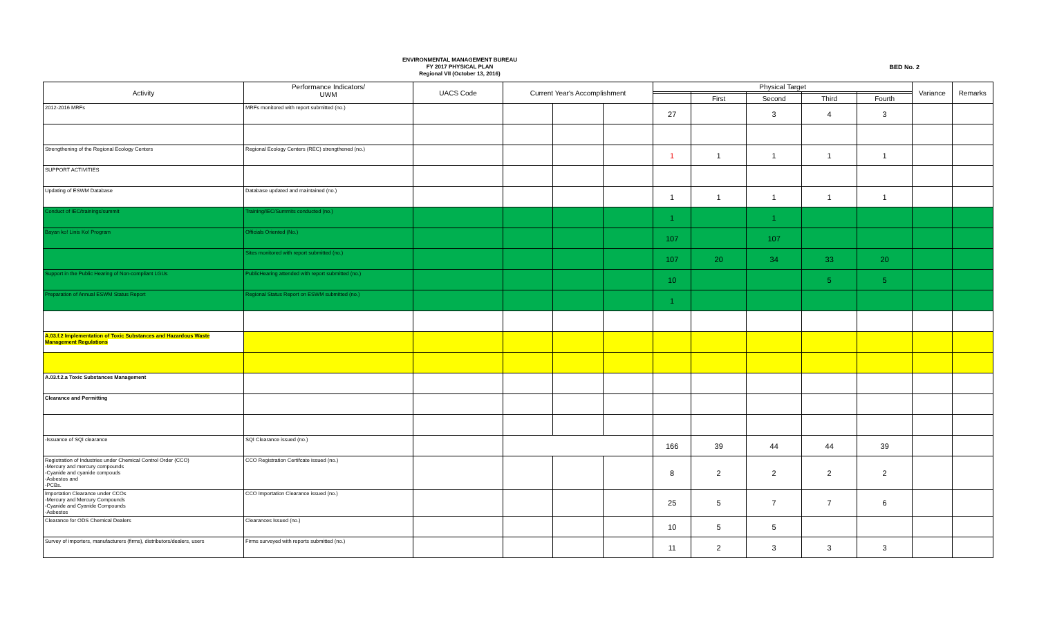ENVIRONMENTAL MANAGEMENT BUREAU
FY 2017 PHYSICAL PLAN
Regional VII (October 13, 2016)
BED No. 2
| Activity | Performance Indicators/ UWM | UACS Code | Current Year's Accomplishment | | | Physical Target | | | | | Variance | Remarks |
| --- | --- | --- | --- | --- | --- | --- | --- | --- | --- | --- | --- | --- |
| | | | | | | | First | Second | Third | Fourth | | |
| 2012-2016 MRFs | MRFs monitored with report submitted (no.) | | | | | 27 | | 3 | 4 | 3 | | |
| Strengthening of the Regional Ecology Centers | Regional Ecology Centers (REC) strengthened (no.) | | | | | 1 | 1 | 1 | 1 | 1 | | |
| SUPPORT ACTIVITIES | | | | | | | | | | | | |
| Updating of ESWM Database | Database updated and maintained (no.) | | | | | 1 | 1 | 1 | 1 | 1 | | |
| Conduct of IEC/trainings/summit | Training/IEC/Summits conducted (no.) | | | | | 1 | | 1 | | | | |
| Bayan ko! Linis Ko! Program | Officials Oriented (No.) | | | | | 107 | | 107 | | | | |
| | Sites monitored with report submitted (no.) | | | | | 107 | 20 | 34 | 33 | 20 | | |
| Support in the Public Hearing of Non-compliant LGUs | PublicHearing attended with report submitted (no.) | | | | | 10 | | | 5 | 5 | | |
| Preparation of Annual ESWM Status Report | Regional Status Report on ESWM submitted (no.) | | | | | 1 | | | | | | |
| A.03.f.2 Implementation of Toxic Substances and Hazardous Waste Management Regulations | | | | | | | | | | | | |
| A.03.f.2.a Toxic Substances Management | | | | | | | | | | | | |
| Clearance and Permitting | | | | | | | | | | | | |
| -Issuance of SQI clearance | SQI Clearance issued (no.) | | | | | 166 | 39 | 44 | 44 | 39 | | |
| Registration of Industries under Chemical Control Order (CCO) -Mercury and mercury compounds -Cyanide and cyanide compouds -Asbestos and -PCBs. | CCO Registration Certifcate issued (no.) | | | | | 8 | 2 | 2 | 2 | 2 | | |
| Importation Clearance under CCOs -Mercury and Mercury Compounds -Cyanide and Cyanide Compounds -Asbestos | CCO Importation Clearance issued (no.) | | | | | 25 | 5 | 7 | 7 | 6 | | |
| Clearance for ODS Chemical Dealers | Clearances Issued (no.) | | | | | 10 | 5 | 5 | | | | |
| Survey of importers, manufacturers (firms), distributors/dealers, users | Firms surveyed with reports submitted (no.) | | | | | 11 | 2 | 3 | 3 | 3 | | |